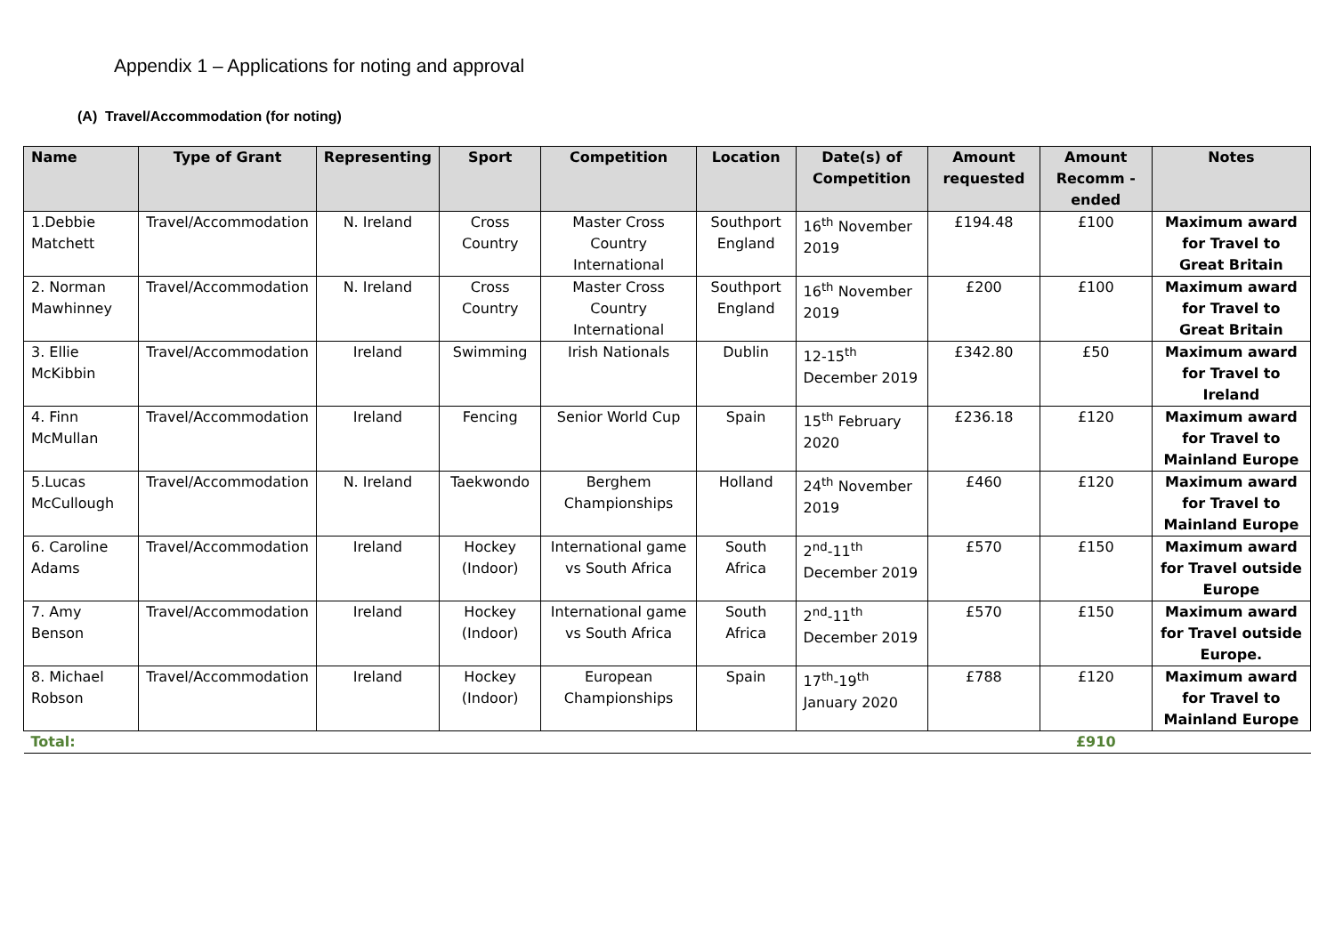Appendix 1 – Applications for noting and approval
(A) Travel/Accommodation (for noting)
| Name | Type of Grant | Representing | Sport | Competition | Location | Date(s) of Competition | Amount requested | Amount Recomm -ended | Notes |
| --- | --- | --- | --- | --- | --- | --- | --- | --- | --- |
| 1.Debbie Matchett | Travel/Accommodation | N. Ireland | Cross Country | Master Cross Country International | Southport England | 16<sup>th</sup> November 2019 | £194.48 | £100 | Maximum award for Travel to Great Britain |
| 2. Norman Mawhinney | Travel/Accommodation | N. Ireland | Cross Country | Master Cross Country International | Southport England | 16<sup>th</sup> November 2019 | £200 | £100 | Maximum award for Travel to Great Britain |
| 3. Ellie McKibbin | Travel/Accommodation | Ireland | Swimming | Irish Nationals | Dublin | 12-15<sup>th</sup> December 2019 | £342.80 | £50 | Maximum award for Travel to Ireland |
| 4. Finn McMullan | Travel/Accommodation | Ireland | Fencing | Senior World Cup | Spain | 15<sup>th</sup> February 2020 | £236.18 | £120 | Maximum award for Travel to Mainland Europe |
| 5.Lucas McCullough | Travel/Accommodation | N. Ireland | Taekwondo | Berghem Championships | Holland | 24<sup>th</sup> November 2019 | £460 | £120 | Maximum award for Travel to Mainland Europe |
| 6. Caroline Adams | Travel/Accommodation | Ireland | Hockey (Indoor) | International game vs South Africa | South Africa | 2<sup>nd</sup>-11<sup>th</sup> December 2019 | £570 | £150 | Maximum award for Travel outside Europe |
| 7. Amy Benson | Travel/Accommodation | Ireland | Hockey (Indoor) | International game vs South Africa | South Africa | 2<sup>nd</sup>-11<sup>th</sup> December 2019 | £570 | £150 | Maximum award for Travel outside Europe. |
| 8. Michael Robson | Travel/Accommodation | Ireland | Hockey (Indoor) | European Championships | Spain | 17<sup>th</sup>-19<sup>th</sup> January 2020 | £788 | £120 | Maximum award for Travel to Mainland Europe |
| Total: | | | | | | | | £910 | |